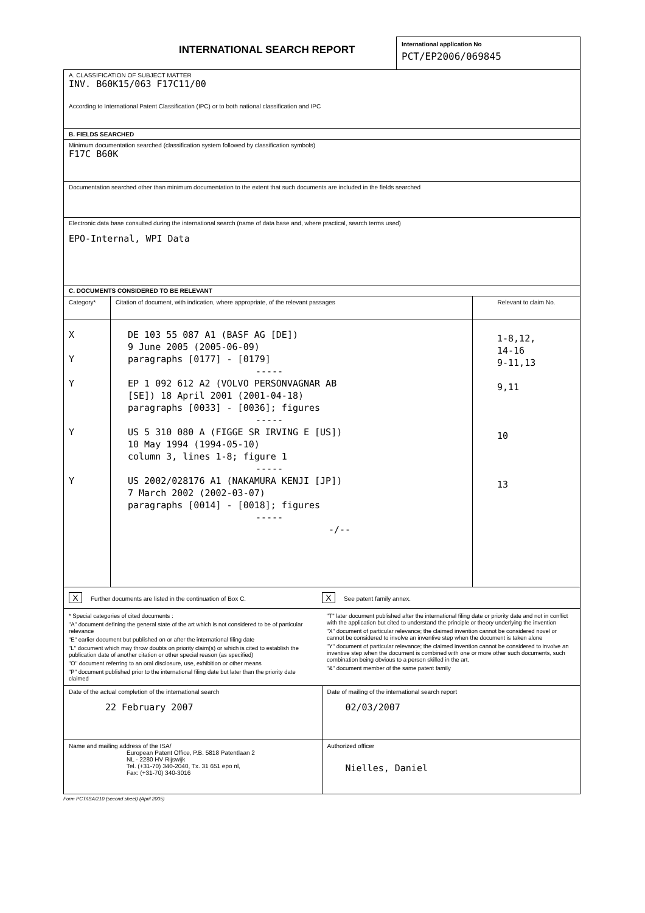INTERNATIONAL SEARCH REPORT
International application No
PCT/EP2006/069845
A. CLASSIFICATION OF SUBJECT MATTER
INV. B60K15/063 F17C11/00
According to International Patent Classification (IPC) or to both national classification and IPC
B. FIELDS SEARCHED
Minimum documentation searched (classification system followed by classification symbols)
F17C B60K
Documentation searched other than minimum documentation to the extent that such documents are included in the fields searched
Electronic data base consulted during the international search (name of data base and, where practical, search terms used)
EPO-Internal, WPI Data
C. DOCUMENTS CONSIDERED TO BE RELEVANT
| Category* | Citation of document, with indication, where appropriate, of the relevant passages | Relevant to claim No. |
| X Y Y Y Y | DE 103 55 087 A1 (BASF AG [DE]) 9 June 2005 (2005-06-09) paragraphs [0177] - [0179] ----- EP 1 092 612 A2 (VOLVO PERSONVAGNAR AB [SE]) 18 April 2001 (2001-04-18) paragraphs [0033] - [0036]; figures ----- US 5 310 080 A (FIGGE SR IRVING E [US]) 10 May 1994 (1994-05-10) column 3, lines 1-8; figure 1 ----- US 2002/028176 A1 (NAKAMURA KENJI [JP]) 7 March 2002 (2002-03-07) paragraphs [0014] - [0018]; figures ----- -/-- | 1-8,12, 14-16 9-11,13 9,11 10 13 |
X Further documents are listed in the continuation of Box C.
X See patent family annex.
* Special categories of cited documents :
"A" document defining the general state of the art which is not considered to be of particular relevance
"E" earlier document but published on or after the international filing date
"L" document which may throw doubts on priority claim(s) or which is cited to establish the publication date of another citation or other special reason (as specified)
"O" document referring to an oral disclosure, use, exhibition or other means
"P" document published prior to the international filing date but later than the priority date claimed
"T" later document published after the international filing date or priority date and not in conflict with the application but cited to understand the principle or theory underlying the invention
"X" document of particular relevance; the claimed invention cannot be considered novel or cannot be considered to involve an inventive step when the document is taken alone
"Y" document of particular relevance; the claimed invention cannot be considered to involve an inventive step when the document is combined with one or more other such documents, such combination being obvious to a person skilled in the art.
"&" document member of the same patent family
| Date of the actual completion of the international search 22 February 2007 | Date of mailing of the international search report 02/03/2007 |
| Name and mailing address of the ISA/ European Patent Office, P.B. 5818 Patentlaan 2 NL - 2280 HV Rijswijk Tel. (+31-70) 340-2040, Tx. 31 651 epo nl, Fax: (+31-70) 340-3016 | Authorized officer Nielles, Daniel |
Form PCT/ISA/210 (second sheet) (April 2005)